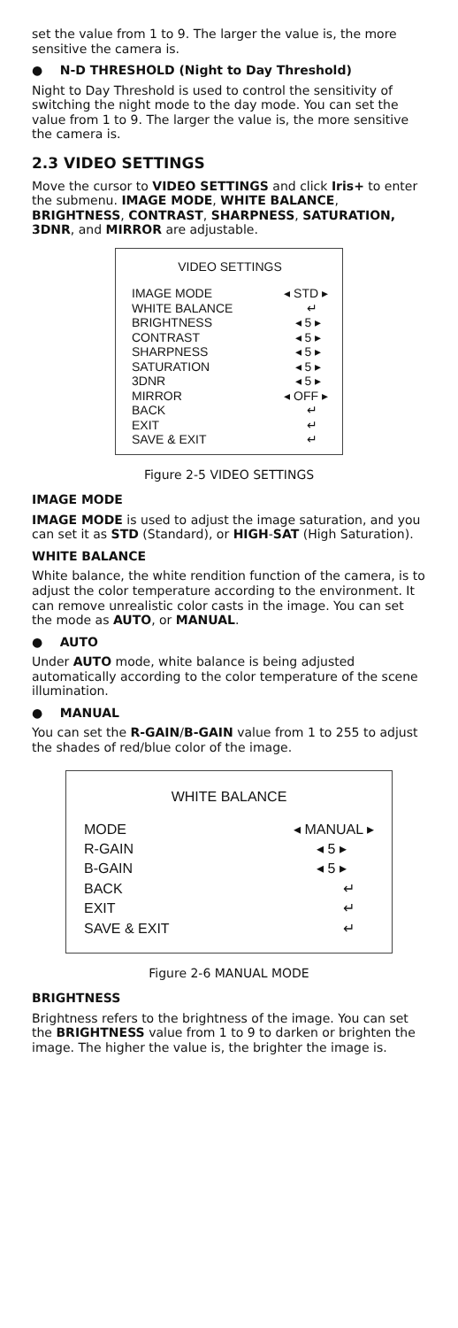set the value from 1 to 9. The larger the value is, the more sensitive the camera is.
● N-D THRESHOLD (Night to Day Threshold)
Night to Day Threshold is used to control the sensitivity of switching the night mode to the day mode. You can set the value from 1 to 9. The larger the value is, the more sensitive the camera is.
2.3 VIDEO SETTINGS
Move the cursor to VIDEO SETTINGS and click Iris+ to enter the submenu. IMAGE MODE, WHITE BALANCE, BRIGHTNESS, CONTRAST, SHARPNESS, SATURATION, 3DNR, and MIRROR are adjustable.
VIDEO SETTINGS
IMAGE MODE ◂ STD ▸
WHITE BALANCE ↵
BRIGHTNESS ◂ 5 ▸
CONTRAST ◂ 5 ▸
SHARPNESS ◂ 5 ▸
SATURATION ◂ 5 ▸
3DNR ◂ 5 ▸
MIRROR ◂ OFF ▸
BACK ↵
EXIT ↵
SAVE & EXIT ↵
Figure 2-5 VIDEO SETTINGS
IMAGE MODE
IMAGE MODE is used to adjust the image saturation, and you can set it as STD (Standard), or HIGH-SAT (High Saturation).
WHITE BALANCE
White balance, the white rendition function of the camera, is to adjust the color temperature according to the environment. It can remove unrealistic color casts in the image. You can set the mode as AUTO, or MANUAL.
● AUTO
Under AUTO mode, white balance is being adjusted automatically according to the color temperature of the scene illumination.
● MANUAL
You can set the R-GAIN/B-GAIN value from 1 to 255 to adjust the shades of red/blue color of the image.
WHITE BALANCE
MODE ◂ MANUAL ▸
R-GAIN ◂ 5 ▸
B-GAIN ◂ 5 ▸
BACK ↵
EXIT ↵
SAVE & EXIT ↵
Figure 2-6 MANUAL MODE
BRIGHTNESS
Brightness refers to the brightness of the image. You can set the BRIGHTNESS value from 1 to 9 to darken or brighten the image. The higher the value is, the brighter the image is.